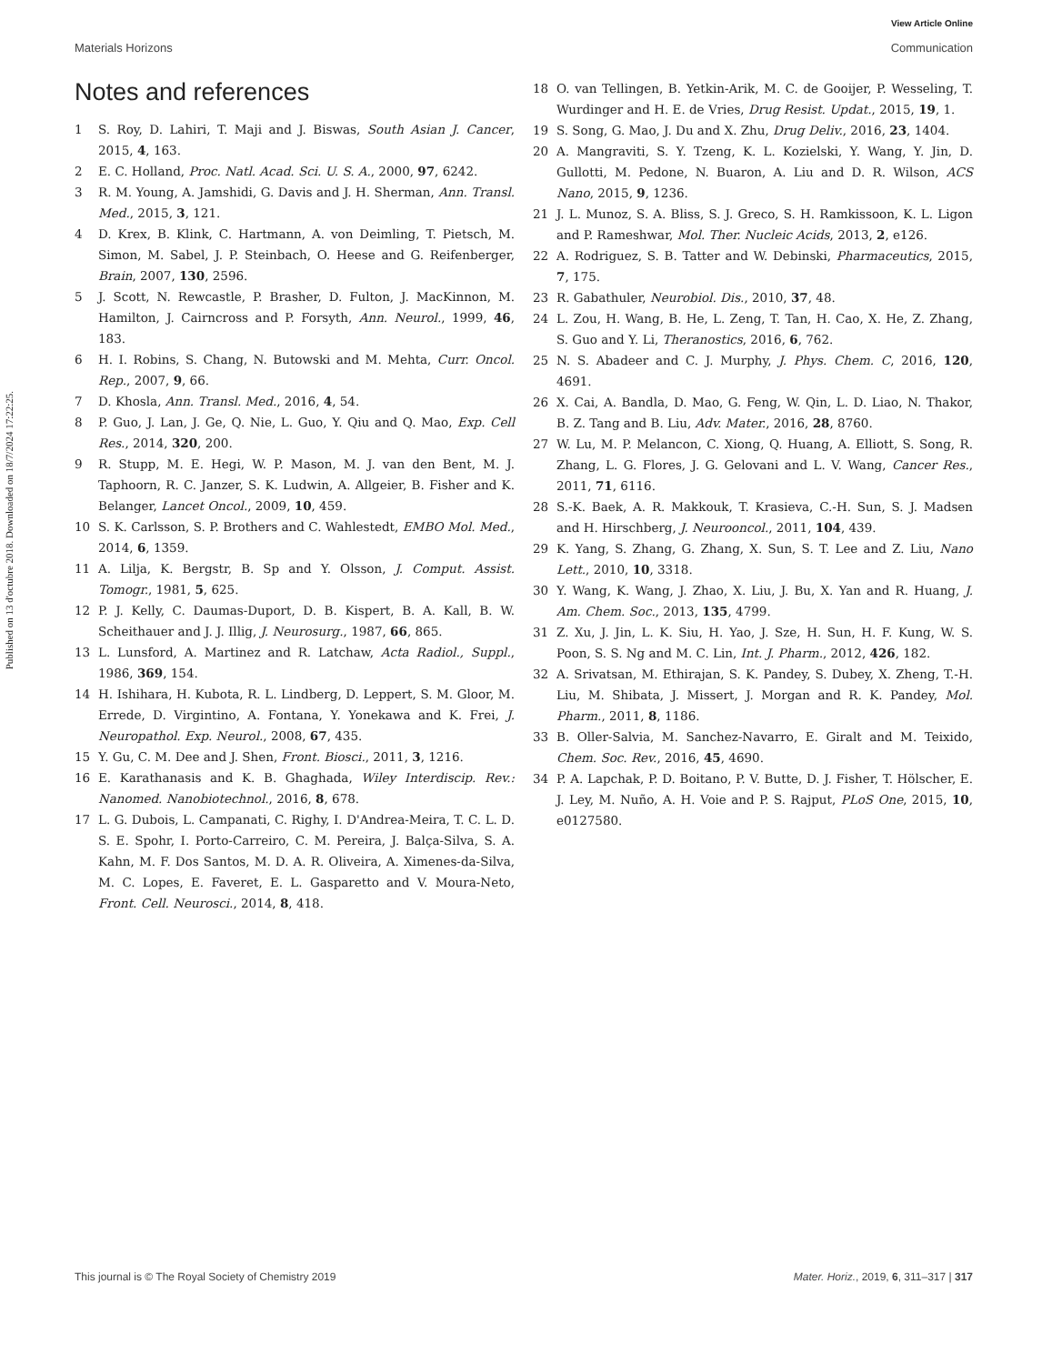View Article Online
Materials Horizons Communication
Published on 13 d'octubre 2018. Downloaded on 18/7/2024 17:22:25.
Notes and references
1 S. Roy, D. Lahiri, T. Maji and J. Biswas, South Asian J. Cancer, 2015, 4, 163.
2 E. C. Holland, Proc. Natl. Acad. Sci. U. S. A., 2000, 97, 6242.
3 R. M. Young, A. Jamshidi, G. Davis and J. H. Sherman, Ann. Transl. Med., 2015, 3, 121.
4 D. Krex, B. Klink, C. Hartmann, A. von Deimling, T. Pietsch, M. Simon, M. Sabel, J. P. Steinbach, O. Heese and G. Reifenberger, Brain, 2007, 130, 2596.
5 J. Scott, N. Rewcastle, P. Brasher, D. Fulton, J. MacKinnon, M. Hamilton, J. Cairncross and P. Forsyth, Ann. Neurol., 1999, 46, 183.
6 H. I. Robins, S. Chang, N. Butowski and M. Mehta, Curr. Oncol. Rep., 2007, 9, 66.
7 D. Khosla, Ann. Transl. Med., 2016, 4, 54.
8 P. Guo, J. Lan, J. Ge, Q. Nie, L. Guo, Y. Qiu and Q. Mao, Exp. Cell Res., 2014, 320, 200.
9 R. Stupp, M. E. Hegi, W. P. Mason, M. J. van den Bent, M. J. Taphoorn, R. C. Janzer, S. K. Ludwin, A. Allgeier, B. Fisher and K. Belanger, Lancet Oncol., 2009, 10, 459.
10 S. K. Carlsson, S. P. Brothers and C. Wahlestedt, EMBO Mol. Med., 2014, 6, 1359.
11 A. Lilja, K. Bergstr, B. Sp and Y. Olsson, J. Comput. Assist. Tomogr., 1981, 5, 625.
12 P. J. Kelly, C. Daumas-Duport, D. B. Kispert, B. A. Kall, B. W. Scheithauer and J. J. Illig, J. Neurosurg., 1987, 66, 865.
13 L. Lunsford, A. Martinez and R. Latchaw, Acta Radiol., Suppl., 1986, 369, 154.
14 H. Ishihara, H. Kubota, R. L. Lindberg, D. Leppert, S. M. Gloor, M. Errede, D. Virgintino, A. Fontana, Y. Yonekawa and K. Frei, J. Neuropathol. Exp. Neurol., 2008, 67, 435.
15 Y. Gu, C. M. Dee and J. Shen, Front. Biosci., 2011, 3, 1216.
16 E. Karathanasis and K. B. Ghaghada, Wiley Interdiscip. Rev.: Nanomed. Nanobiotechnol., 2016, 8, 678.
17 L. G. Dubois, L. Campanati, C. Righy, I. D'Andrea-Meira, T. C. L. D. S. E. Spohr, I. Porto-Carreiro, C. M. Pereira, J. Balça-Silva, S. A. Kahn, M. F. Dos Santos, M. D. A. R. Oliveira, A. Ximenes-da-Silva, M. C. Lopes, E. Faveret, E. L. Gasparetto and V. Moura-Neto, Front. Cell. Neurosci., 2014, 8, 418.
18 O. van Tellingen, B. Yetkin-Arik, M. C. de Gooijer, P. Wesseling, T. Wurdinger and H. E. de Vries, Drug Resist. Updat., 2015, 19, 1.
19 S. Song, G. Mao, J. Du and X. Zhu, Drug Deliv., 2016, 23, 1404.
20 A. Mangraviti, S. Y. Tzeng, K. L. Kozielski, Y. Wang, Y. Jin, D. Gullotti, M. Pedone, N. Buaron, A. Liu and D. R. Wilson, ACS Nano, 2015, 9, 1236.
21 J. L. Munoz, S. A. Bliss, S. J. Greco, S. H. Ramkissoon, K. L. Ligon and P. Rameshwar, Mol. Ther. Nucleic Acids, 2013, 2, e126.
22 A. Rodriguez, S. B. Tatter and W. Debinski, Pharmaceutics, 2015, 7, 175.
23 R. Gabathuler, Neurobiol. Dis., 2010, 37, 48.
24 L. Zou, H. Wang, B. He, L. Zeng, T. Tan, H. Cao, X. He, Z. Zhang, S. Guo and Y. Li, Theranostics, 2016, 6, 762.
25 N. S. Abadeer and C. J. Murphy, J. Phys. Chem. C, 2016, 120, 4691.
26 X. Cai, A. Bandla, D. Mao, G. Feng, W. Qin, L. D. Liao, N. Thakor, B. Z. Tang and B. Liu, Adv. Mater., 2016, 28, 8760.
27 W. Lu, M. P. Melancon, C. Xiong, Q. Huang, A. Elliott, S. Song, R. Zhang, L. G. Flores, J. G. Gelovani and L. V. Wang, Cancer Res., 2011, 71, 6116.
28 S.-K. Baek, A. R. Makkouk, T. Krasieva, C.-H. Sun, S. J. Madsen and H. Hirschberg, J. Neurooncol., 2011, 104, 439.
29 K. Yang, S. Zhang, G. Zhang, X. Sun, S. T. Lee and Z. Liu, Nano Lett., 2010, 10, 3318.
30 Y. Wang, K. Wang, J. Zhao, X. Liu, J. Bu, X. Yan and R. Huang, J. Am. Chem. Soc., 2013, 135, 4799.
31 Z. Xu, J. Jin, L. K. Siu, H. Yao, J. Sze, H. Sun, H. F. Kung, W. S. Poon, S. S. Ng and M. C. Lin, Int. J. Pharm., 2012, 426, 182.
32 A. Srivatsan, M. Ethirajan, S. K. Pandey, S. Dubey, X. Zheng, T.-H. Liu, M. Shibata, J. Missert, J. Morgan and R. K. Pandey, Mol. Pharm., 2011, 8, 1186.
33 B. Oller-Salvia, M. Sanchez-Navarro, E. Giralt and M. Teixido, Chem. Soc. Rev., 2016, 45, 4690.
34 P. A. Lapchak, P. D. Boitano, P. V. Butte, D. J. Fisher, T. Hölscher, E. J. Ley, M. Nuño, A. H. Voie and P. S. Rajput, PLoS One, 2015, 10, e0127580.
This journal is © The Royal Society of Chemistry 2019 Mater. Horiz., 2019, 6, 311–317 | 317